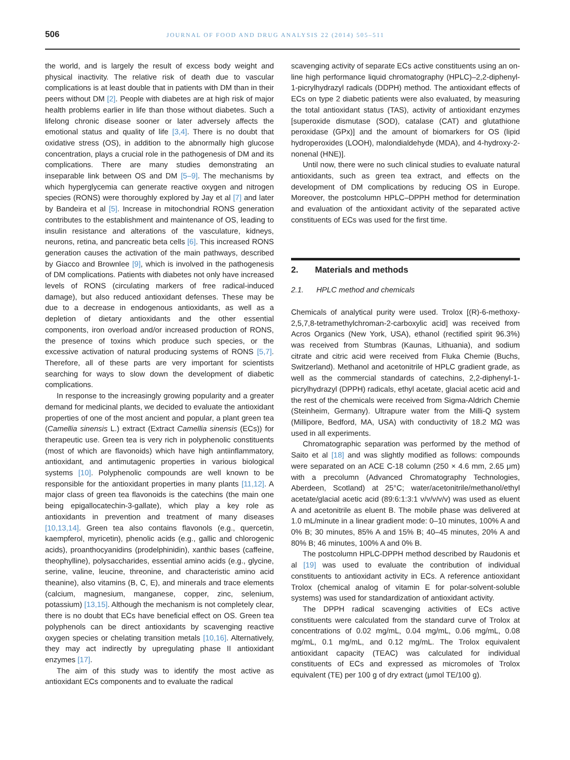506 JOURNAL OF FOOD AND DRUG ANALYSIS 22 (2014) 505–511
the world, and is largely the result of excess body weight and physical inactivity. The relative risk of death due to vascular complications is at least double that in patients with DM than in their peers without DM [2]. People with diabetes are at high risk of major health problems earlier in life than those without diabetes. Such a lifelong chronic disease sooner or later adversely affects the emotional status and quality of life [3,4]. There is no doubt that oxidative stress (OS), in addition to the abnormally high glucose concentration, plays a crucial role in the pathogenesis of DM and its complications. There are many studies demonstrating an inseparable link between OS and DM [5–9]. The mechanisms by which hyperglycemia can generate reactive oxygen and nitrogen species (RONS) were thoroughly explored by Jay et al [7] and later by Bandeira et al [5]. Increase in mitochondrial RONS generation contributes to the establishment and maintenance of OS, leading to insulin resistance and alterations of the vasculature, kidneys, neurons, retina, and pancreatic beta cells [6]. This increased RONS generation causes the activation of the main pathways, described by Giacco and Brownlee [9], which is involved in the pathogenesis of DM complications. Patients with diabetes not only have increased levels of RONS (circulating markers of free radical-induced damage), but also reduced antioxidant defenses. These may be due to a decrease in endogenous antioxidants, as well as a depletion of dietary antioxidants and the other essential components, iron overload and/or increased production of RONS, the presence of toxins which produce such species, or the excessive activation of natural producing systems of RONS [5,7]. Therefore, all of these parts are very important for scientists searching for ways to slow down the development of diabetic complications.
In response to the increasingly growing popularity and a greater demand for medicinal plants, we decided to evaluate the antioxidant properties of one of the most ancient and popular, a plant green tea (Camellia sinensis L.) extract (Extract Camellia sinensis (ECs)) for therapeutic use. Green tea is very rich in polyphenolic constituents (most of which are flavonoids) which have high antiinflammatory, antioxidant, and antimutagenic properties in various biological systems [10]. Polyphenolic compounds are well known to be responsible for the antioxidant properties in many plants [11,12]. A major class of green tea flavonoids is the catechins (the main one being epigallocatechin-3-gallate), which play a key role as antioxidants in prevention and treatment of many diseases [10,13,14]. Green tea also contains flavonols (e.g., quercetin, kaempferol, myricetin), phenolic acids (e.g., gallic and chlorogenic acids), proanthocyanidins (prodelphinidin), xanthic bases (caffeine, theophylline), polysaccharides, essential amino acids (e.g., glycine, serine, valine, leucine, threonine, and characteristic amino acid theanine), also vitamins (B, C, E), and minerals and trace elements (calcium, magnesium, manganese, copper, zinc, selenium, potassium) [13,15]. Although the mechanism is not completely clear, there is no doubt that ECs have beneficial effect on OS. Green tea polyphenols can be direct antioxidants by scavenging reactive oxygen species or chelating transition metals [10,16]. Alternatively, they may act indirectly by upregulating phase II antioxidant enzymes [17].
The aim of this study was to identify the most active as antioxidant ECs components and to evaluate the radical
scavenging activity of separate ECs active constituents using an on-line high performance liquid chromatography (HPLC)–2,2-diphenyl-1-picrylhydrazyl radicals (DDPH) method. The antioxidant effects of ECs on type 2 diabetic patients were also evaluated, by measuring the total antioxidant status (TAS), activity of antioxidant enzymes [superoxide dismutase (SOD), catalase (CAT) and glutathione peroxidase (GPx)] and the amount of biomarkers for OS (lipid hydroperoxides (LOOH), malondialdehyde (MDA), and 4-hydroxy-2-nonenal (HNE)].
Until now, there were no such clinical studies to evaluate natural antioxidants, such as green tea extract, and effects on the development of DM complications by reducing OS in Europe. Moreover, the postcolumn HPLC–DPPH method for determination and evaluation of the antioxidant activity of the separated active constituents of ECs was used for the first time.
2. Materials and methods
2.1. HPLC method and chemicals
Chemicals of analytical purity were used. Trolox [(R)-6-methoxy-2,5,7,8-tetramethylchroman-2-carboxylic acid] was received from Acros Organics (New York, USA), ethanol (rectified spirit 96.3%) was received from Stumbras (Kaunas, Lithuania), and sodium citrate and citric acid were received from Fluka Chemie (Buchs, Switzerland). Methanol and acetonitrile of HPLC gradient grade, as well as the commercial standards of catechins, 2,2-diphenyl-1-picrylhydrazyl (DPPH) radicals, ethyl acetate, glacial acetic acid and the rest of the chemicals were received from Sigma-Aldrich Chemie (Steinheim, Germany). Ultrapure water from the Milli-Q system (Millipore, Bedford, MA, USA) with conductivity of 18.2 MΩ was used in all experiments.
Chromatographic separation was performed by the method of Saito et al [18] and was slightly modified as follows: compounds were separated on an ACE C-18 column (250 × 4.6 mm, 2.65 μm) with a precolumn (Advanced Chromatography Technologies, Aberdeen, Scotland) at 25°C; water/acetonitrile/methanol/ethyl acetate/glacial acetic acid (89:6:1:3:1 v/v/v/v/v) was used as eluent A and acetonitrile as eluent B. The mobile phase was delivered at 1.0 mL/minute in a linear gradient mode: 0–10 minutes, 100% A and 0% B; 30 minutes, 85% A and 15% B; 40–45 minutes, 20% A and 80% B; 46 minutes, 100% A and 0% B.
The postcolumn HPLC-DPPH method described by Raudonis et al [19] was used to evaluate the contribution of individual constituents to antioxidant activity in ECs. A reference antioxidant Trolox (chemical analog of vitamin E for polar-solvent-soluble systems) was used for standardization of antioxidant activity.
The DPPH radical scavenging activities of ECs active constituents were calculated from the standard curve of Trolox at concentrations of 0.02 mg/mL, 0.04 mg/mL, 0.06 mg/mL, 0.08 mg/mL, 0.1 mg/mL, and 0.12 mg/mL. The Trolox equivalent antioxidant capacity (TEAC) was calculated for individual constituents of ECs and expressed as micromoles of Trolox equivalent (TE) per 100 g of dry extract (μmol TE/100 g).